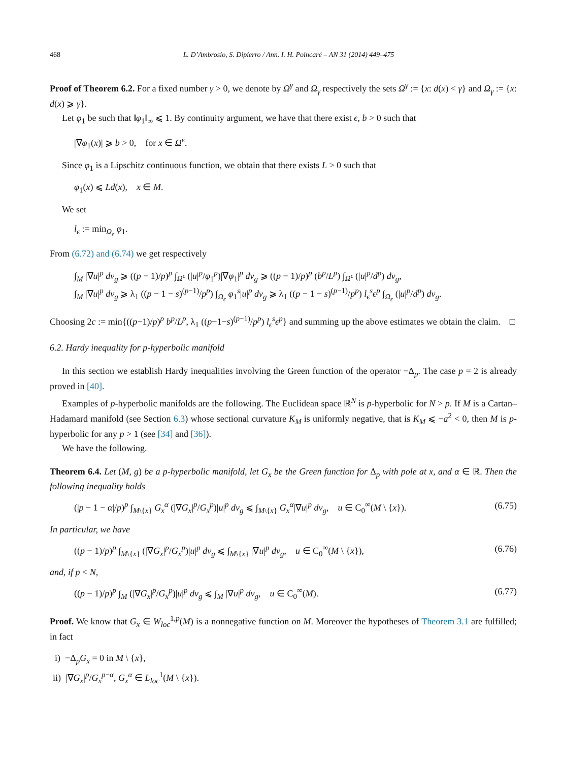468 L. D’Ambrosio, S. Dipierro / Ann. I. H. Poincaré – AN 31 (2014) 449–475
Proof of Theorem 6.2. For a fixed number γ > 0, we denote by Ω<sup>γ</sup> and Ω<sub>γ</sub> respectively the sets Ω<sup>γ</sup> := {x: d(x) < γ} and Ω<sub>γ</sub> := {x: d(x) ⩾ γ}.
Let φ<sub>1</sub> be such that ‖φ<sub>1</sub>‖<sub>∞</sub> ⩽ 1. By continuity argument, we have that there exist ϵ, b > 0 such that
|∇φ<sub>1</sub>(x)| ⩾ b > 0, for x ∈ Ω<sup>ϵ</sup>.
Since φ<sub>1</sub> is a Lipschitz continuous function, we obtain that there exists L > 0 such that
φ<sub>1</sub>(x) ⩽ Ld(x), x ∈ M.
We set
l<sub>ϵ</sub> := min<sub>Ω<sub>ϵ</sub></sub> φ<sub>1</sub>.
From (6.72) and (6.74) we get respectively
∫<sub>M</sub> |∇u|<sup>p</sup> dv<sub>g</sub> ⩾ ((p − 1)/p)<sup>p</sup> ∫<sub>Ω<sup>ϵ</sup></sub> (|u|<sup>p</sup>/φ<sub>1</sub><sup>p</sup>)|∇φ<sub>1</sub>|<sup>p</sup> dv<sub>g</sub> ⩾ ((p − 1)/p)<sup>p</sup> (b<sup>p</sup>/L<sup>p</sup>) ∫<sub>Ω<sup>ϵ</sup></sub> (|u|<sup>p</sup>/d<sup>p</sup>) dv<sub>g</sub>,
∫<sub>M</sub> |∇u|<sup>p</sup> dv<sub>g</sub> ⩾ λ<sub>1</sub> ((p − 1 − s)<sup>(p−1)</sup>/p<sup>p</sup>) ∫<sub>Ω<sub>ϵ</sub></sub> φ<sub>1</sub><sup>s</sup>|u|<sup>p</sup> dv<sub>g</sub> ⩾ λ<sub>1</sub> ((p − 1 − s)<sup>(p−1)</sup>/p<sup>p</sup>) l<sub>ϵ</sub><sup>s</sup>ϵ<sup>p</sup> ∫<sub>Ω<sub>ϵ</sub></sub> (|u|<sup>p</sup>/d<sup>p</sup>) dv<sub>g</sub>.
Choosing 2c := min{((p−1)/p)<sup>p</sup> b<sup>p</sup>/L<sup>p</sup>, λ<sub>1</sub> ((p−1−s)<sup>(p−1)</sup>/p<sup>p</sup>) l<sub>ϵ</sub><sup>s</sup>ϵ<sup>p</sup>} and summing up the above estimates we obtain the claim. □
6.2. Hardy inequality for p-hyperbolic manifold
In this section we establish Hardy inequalities involving the Green function of the operator −Δ<sub>p</sub>. The case p = 2 is already proved in [40].
Examples of p-hyperbolic manifolds are the following. The Euclidean space ℝ<sup>N</sup> is p-hyperbolic for N > p. If M is a Cartan–Hadamard manifold (see Section 6.3) whose sectional curvature K<sub>M</sub> is uniformly negative, that is K<sub>M</sub> ⩽ −a<sup>2</sup> < 0, then M is p-hyperbolic for any p > 1 (see [34] and [36]).
We have the following.
Theorem 6.4. Let (M, g) be a p-hyperbolic manifold, let G<sub>x</sub> be the Green function for Δ<sub>p</sub> with pole at x, and α ∈ ℝ. Then the following inequality holds
(|p − 1 − α|/p)<sup>p</sup> ∫<sub>M\{x}</sub> G<sub>x</sub><sup>α</sup> (|∇G<sub>x</sub>|<sup>p</sup>/G<sub>x</sub><sup>p</sup>)|u|<sup>p</sup> dv<sub>g</sub> ⩽ ∫<sub>M\{x}</sub> G<sub>x</sub><sup>α</sup>|∇u|<sup>p</sup> dv<sub>g</sub>, u ∈ C<sub>0</sub><sup>∞</sup>(M \ {x}). (6.75)
In particular, we have
((p − 1)/p)<sup>p</sup> ∫<sub>M\{x}</sub> (|∇G<sub>x</sub>|<sup>p</sup>/G<sub>x</sub><sup>p</sup>)|u|<sup>p</sup> dv<sub>g</sub> ⩽ ∫<sub>M\{x}</sub> |∇u|<sup>p</sup> dv<sub>g</sub>, u ∈ C<sub>0</sub><sup>∞</sup>(M \ {x}), (6.76)
and, if p < N,
((p − 1)/p)<sup>p</sup> ∫<sub>M</sub> (|∇G<sub>x</sub>|<sup>p</sup>/G<sub>x</sub><sup>p</sup>)|u|<sup>p</sup> dv<sub>g</sub> ⩽ ∫<sub>M</sub> |∇u|<sup>p</sup> dv<sub>g</sub>, u ∈ C<sub>0</sub><sup>∞</sup>(M). (6.77)
Proof. We know that G<sub>x</sub> ∈ W<sub>loc</sub><sup>1,p</sup>(M) is a nonnegative function on M. Moreover the hypotheses of Theorem 3.1 are fulfilled; in fact
i) −Δ<sub>p</sub>G<sub>x</sub> = 0 in M \ {x},
ii) |∇G<sub>x</sub>|<sup>p</sup>/G<sub>x</sub><sup>p−α</sup>, G<sub>x</sub><sup>α</sup> ∈ L<sub>loc</sub><sup>1</sup>(M \ {x}).